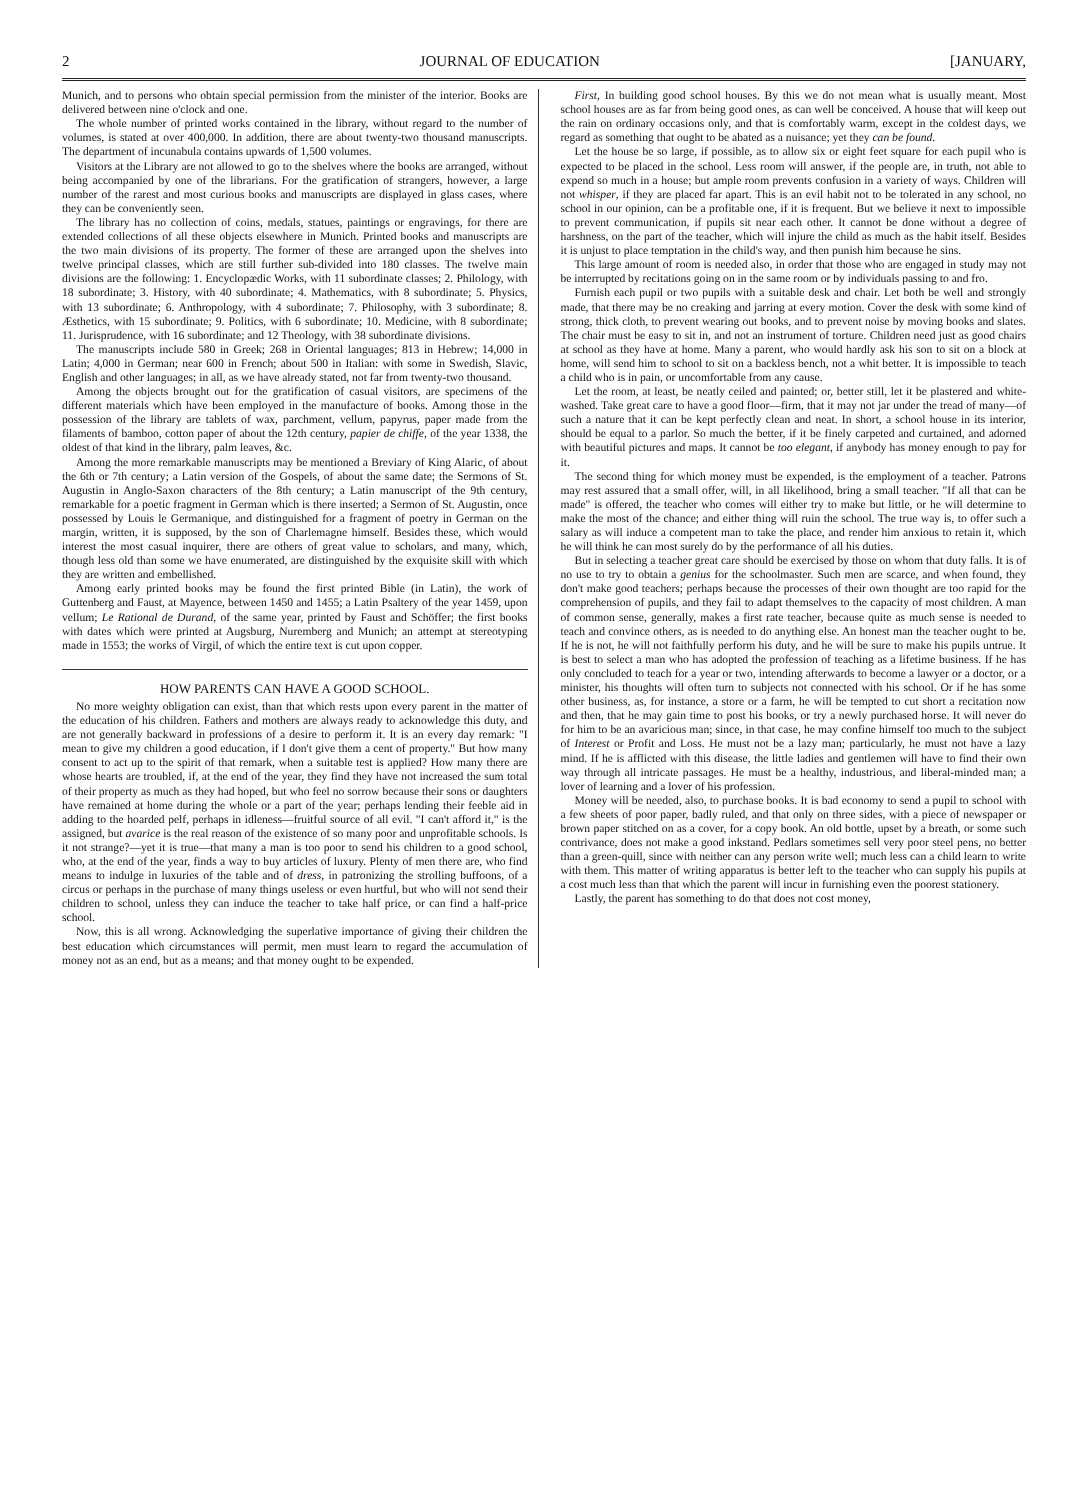2 JOURNAL OF EDUCATION [JANUARY,
Munich, and to persons who obtain special permission from the minister of the interior. Books are delivered between nine o'clock and one.
The whole number of printed works contained in the library, without regard to the number of volumes, is stated at over 400,000. In addition, there are about twenty-two thousand manuscripts. The department of incunabula contains upwards of 1,500 volumes.
Visitors at the Library are not allowed to go to the shelves where the books are arranged, without being accompanied by one of the librarians. For the gratification of strangers, however, a large number of the rarest and most curious books and manuscripts are displayed in glass cases, where they can be conveniently seen.
The library has no collection of coins, medals, statues, paintings or engravings, for there are extended collections of all these objects elsewhere in Munich. Printed books and manuscripts are the two main divisions of its property. The former of these are arranged upon the shelves into twelve principal classes, which are still further sub-divided into 180 classes. The twelve main divisions are the following: 1. Encyclopædic Works, with 11 subordinate classes; 2. Philology, with 18 subordinate; 3. History, with 40 subordinate; 4. Mathematics, with 8 subordinate; 5. Physics, with 13 subordinate; 6. Anthropology, with 4 subordinate; 7. Philosophy, with 3 subordinate; 8. Æsthetics, with 15 subordinate; 9. Politics, with 6 subordinate; 10. Medicine, with 8 subordinate; 11. Jurisprudence, with 16 subordinate; and 12 Theology, with 38 subordinate divisions.
The manuscripts include 580 in Greek; 268 in Oriental languages; 813 in Hebrew; 14,000 in Latin; 4,000 in German; near 600 in French; about 500 in Italian: with some in Swedish, Slavic, English and other languages; in all, as we have already stated, not far from twenty-two thousand.
Among the objects brought out for the gratification of casual visitors, are specimens of the different materials which have been employed in the manufacture of books. Among those in the possession of the library are tablets of wax, parchment, vellum, papyrus, paper made from the filaments of bamboo, cotton paper of about the 12th century, papier de chiffe, of the year 1338, the oldest of that kind in the library, palm leaves, &c.
Among the more remarkable manuscripts may be mentioned a Breviary of King Alaric, of about the 6th or 7th century; a Latin version of the Gospels, of about the same date; the Sermons of St. Augustin in Anglo-Saxon characters of the 8th century; a Latin manuscript of the 9th century, remarkable for a poetic fragment in German which is there inserted; a Sermon of St. Augustin, once possessed by Louis le Germanique, and distinguished for a fragment of poetry in German on the margin, written, it is supposed, by the son of Charlemagne himself. Besides these, which would interest the most casual inquirer, there are others of great value to scholars, and many, which, though less old than some we have enumerated, are distinguished by the exquisite skill with which they are written and embellished.
Among early printed books may be found the first printed Bible (in Latin), the work of Guttenberg and Faust, at Mayence, between 1450 and 1455; a Latin Psaltery of the year 1459, upon vellum; Le Rational de Durand, of the same year, printed by Faust and Schöffer; the first books with dates which were printed at Augsburg, Nuremberg and Munich; an attempt at stereotyping made in 1553; the works of Virgil, of which the entire text is cut upon copper.
HOW PARENTS CAN HAVE A GOOD SCHOOL.
No more weighty obligation can exist, than that which rests upon every parent in the matter of the education of his children. Fathers and mothers are always ready to acknowledge this duty, and are not generally backward in professions of a desire to perform it. It is an every day remark: "I mean to give my children a good education, if I don't give them a cent of property." But how many consent to act up to the spirit of that remark, when a suitable test is applied? How many there are whose hearts are troubled, if, at the end of the year, they find they have not increased the sum total of their property as much as they had hoped, but who feel no sorrow because their sons or daughters have remained at home during the whole or a part of the year; perhaps lending their feeble aid in adding to the hoarded pelf, perhaps in idleness—fruitful source of all evil. "I can't afford it," is the assigned, but avarice is the real reason of the existence of so many poor and unprofitable schools. Is it not strange?—yet it is true—that many a man is too poor to send his children to a good school, who, at the end of the year, finds a way to buy articles of luxury. Plenty of men there are, who find means to indulge in luxuries of the table and of dress, in patronizing the strolling buffoons, of a circus or perhaps in the purchase of many things useless or even hurtful, but who will not send their children to school, unless they can induce the teacher to take half price, or can find a half-price school.
Now, this is all wrong. Acknowledging the superlative importance of giving their children the best education which circumstances will permit, men must learn to regard the accumulation of money not as an end, but as a means; and that money ought to be expended.
First, In building good school houses. By this we do not mean what is usually meant. Most school houses are as far from being good ones, as can well be conceived. A house that will keep out the rain on ordinary occasions only, and that is comfortably warm, except in the coldest days, we regard as something that ought to be abated as a nuisance; yet they can be found.
Let the house be so large, if possible, as to allow six or eight feet square for each pupil who is expected to be placed in the school. Less room will answer, if the people are, in truth, not able to expend so much in a house; but ample room prevents confusion in a variety of ways. Children will not whisper, if they are placed far apart. This is an evil habit not to be tolerated in any school, no school in our opinion, can be a profitable one, if it is frequent. But we believe it next to impossible to prevent communication, if pupils sit near each other. It cannot be done without a degree of harshness, on the part of the teacher, which will injure the child as much as the habit itself. Besides it is unjust to place temptation in the child's way, and then punish him because he sins.
This large amount of room is needed also, in order that those who are engaged in study may not be interrupted by recitations going on in the same room or by individuals passing to and fro.
Furnish each pupil or two pupils with a suitable desk and chair. Let both be well and strongly made, that there may be no creaking and jarring at every motion. Cover the desk with some kind of strong, thick cloth, to prevent wearing out books, and to prevent noise by moving books and slates. The chair must be easy to sit in, and not an instrument of torture. Children need just as good chairs at school as they have at home. Many a parent, who would hardly ask his son to sit on a block at home, will send him to school to sit on a backless bench, not a whit better. It is impossible to teach a child who is in pain, or uncomfortable from any cause.
Let the room, at least, be neatly ceiled and painted; or, better still, let it be plastered and white-washed. Take great care to have a good floor—firm, that it may not jar under the tread of many—of such a nature that it can be kept perfectly clean and neat. In short, a school house in its interior, should be equal to a parlor. So much the better, if it be finely carpeted and curtained, and adorned with beautiful pictures and maps. It cannot be too elegant, if anybody has money enough to pay for it.
The second thing for which money must be expended, is the employment of a teacher. Patrons may rest assured that a small offer, will, in all likelihood, bring a small teacher. "If all that can be made" is offered, the teacher who comes will either try to make but little, or he will determine to make the most of the chance; and either thing will ruin the school. The true way is, to offer such a salary as will induce a competent man to take the place, and render him anxious to retain it, which he will think he can most surely do by the performance of all his duties.
But in selecting a teacher great care should be exercised by those on whom that duty falls. It is of no use to try to obtain a genius for the schoolmaster. Such men are scarce, and when found, they don't make good teachers; perhaps because the processes of their own thought are too rapid for the comprehension of pupils, and they fail to adapt themselves to the capacity of most children. A man of common sense, generally, makes a first rate teacher, because quite as much sense is needed to teach and convince others, as is needed to do anything else. An honest man the teacher ought to be. If he is not, he will not faithfully perform his duty, and he will be sure to make his pupils untrue. It is best to select a man who has adopted the profession of teaching as a lifetime business. If he has only concluded to teach for a year or two, intending afterwards to become a lawyer or a doctor, or a minister, his thoughts will often turn to subjects not connected with his school. Or if he has some other business, as, for instance, a store or a farm, he will be tempted to cut short a recitation now and then, that he may gain time to post his books, or try a newly purchased horse. It will never do for him to be an avaricious man; since, in that case, he may confine himself too much to the subject of Interest or Profit and Loss. He must not be a lazy man; particularly, he must not have a lazy mind. If he is afflicted with this disease, the little ladies and gentlemen will have to find their own way through all intricate passages. He must be a healthy, industrious, and liberal-minded man; a lover of learning and a lover of his profession.
Money will be needed, also, to purchase books. It is bad economy to send a pupil to school with a few sheets of poor paper, badly ruled, and that only on three sides, with a piece of newspaper or brown paper stitched on as a cover, for a copy book. An old bottle, upset by a breath, or some such contrivance, does not make a good inkstand. Pedlars sometimes sell very poor steel pens, no better than a green-quill, since with neither can any person write well; much less can a child learn to write with them. This matter of writing apparatus is better left to the teacher who can supply his pupils at a cost much less than that which the parent will incur in furnishing even the poorest stationery.
Lastly, the parent has something to do that does not cost money,